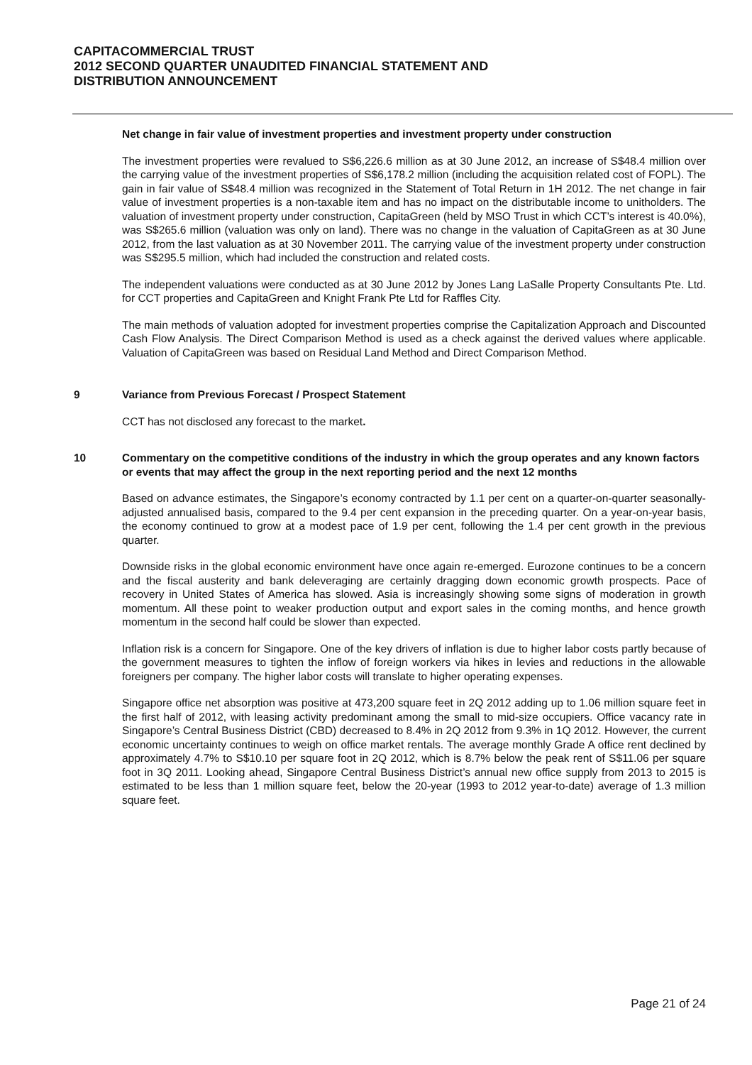CAPITACOMMERCIAL TRUST
2012 SECOND QUARTER UNAUDITED FINANCIAL STATEMENT AND
DISTRIBUTION ANNOUNCEMENT
Net change in fair value of investment properties and investment property under construction
The investment properties were revalued to S$6,226.6 million as at 30 June 2012, an increase of S$48.4 million over the carrying value of the investment properties of S$6,178.2 million (including the acquisition related cost of FOPL). The gain in fair value of S$48.4 million was recognized in the Statement of Total Return in 1H 2012. The net change in fair value of investment properties is a non-taxable item and has no impact on the distributable income to unitholders. The valuation of investment property under construction, CapitaGreen (held by MSO Trust in which CCT’s interest is 40.0%), was S$265.6 million (valuation was only on land). There was no change in the valuation of CapitaGreen as at 30 June 2012, from the last valuation as at 30 November 2011. The carrying value of the investment property under construction was S$295.5 million, which had included the construction and related costs.
The independent valuations were conducted as at 30 June 2012 by Jones Lang LaSalle Property Consultants Pte. Ltd. for CCT properties and CapitaGreen and Knight Frank Pte Ltd for Raffles City.
The main methods of valuation adopted for investment properties comprise the Capitalization Approach and Discounted Cash Flow Analysis. The Direct Comparison Method is used as a check against the derived values where applicable. Valuation of CapitaGreen was based on Residual Land Method and Direct Comparison Method.
9 Variance from Previous Forecast / Prospect Statement
CCT has not disclosed any forecast to the market.
10 Commentary on the competitive conditions of the industry in which the group operates and any known factors or events that may affect the group in the next reporting period and the next 12 months
Based on advance estimates, the Singapore’s economy contracted by 1.1 per cent on a quarter-on-quarter seasonally-adjusted annualised basis, compared to the 9.4 per cent expansion in the preceding quarter. On a year-on-year basis, the economy continued to grow at a modest pace of 1.9 per cent, following the 1.4 per cent growth in the previous quarter.
Downside risks in the global economic environment have once again re-emerged. Eurozone continues to be a concern and the fiscal austerity and bank deleveraging are certainly dragging down economic growth prospects. Pace of recovery in United States of America has slowed. Asia is increasingly showing some signs of moderation in growth momentum. All these point to weaker production output and export sales in the coming months, and hence growth momentum in the second half could be slower than expected.
Inflation risk is a concern for Singapore. One of the key drivers of inflation is due to higher labor costs partly because of the government measures to tighten the inflow of foreign workers via hikes in levies and reductions in the allowable foreigners per company. The higher labor costs will translate to higher operating expenses.
Singapore office net absorption was positive at 473,200 square feet in 2Q 2012 adding up to 1.06 million square feet in the first half of 2012, with leasing activity predominant among the small to mid-size occupiers. Office vacancy rate in Singapore’s Central Business District (CBD) decreased to 8.4% in 2Q 2012 from 9.3% in 1Q 2012. However, the current economic uncertainty continues to weigh on office market rentals. The average monthly Grade A office rent declined by approximately 4.7% to S$10.10 per square foot in 2Q 2012, which is 8.7% below the peak rent of S$11.06 per square foot in 3Q 2011. Looking ahead, Singapore Central Business District’s annual new office supply from 2013 to 2015 is estimated to be less than 1 million square feet, below the 20-year (1993 to 2012 year-to-date) average of 1.3 million square feet.
Page 21 of 24